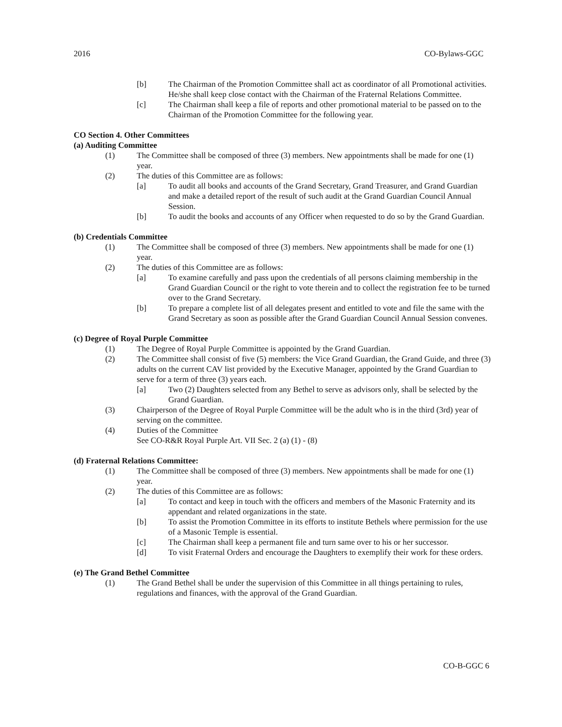2016 CO-Bylaws-GGC
[b] The Chairman of the Promotion Committee shall act as coordinator of all Promotional activities. He/she shall keep close contact with the Chairman of the Fraternal Relations Committee.
[c] The Chairman shall keep a file of reports and other promotional material to be passed on to the Chairman of the Promotion Committee for the following year.
CO Section 4. Other Committees
(a) Auditing Committee
(1) The Committee shall be composed of three (3) members. New appointments shall be made for one (1) year.
(2) The duties of this Committee are as follows:
[a] To audit all books and accounts of the Grand Secretary, Grand Treasurer, and Grand Guardian and make a detailed report of the result of such audit at the Grand Guardian Council Annual Session.
[b] To audit the books and accounts of any Officer when requested to do so by the Grand Guardian.
(b) Credentials Committee
(1) The Committee shall be composed of three (3) members. New appointments shall be made for one (1) year.
(2) The duties of this Committee are as follows:
[a] To examine carefully and pass upon the credentials of all persons claiming membership in the Grand Guardian Council or the right to vote therein and to collect the registration fee to be turned over to the Grand Secretary.
[b] To prepare a complete list of all delegates present and entitled to vote and file the same with the Grand Secretary as soon as possible after the Grand Guardian Council Annual Session convenes.
(c) Degree of Royal Purple Committee
(1) The Degree of Royal Purple Committee is appointed by the Grand Guardian.
(2) The Committee shall consist of five (5) members: the Vice Grand Guardian, the Grand Guide, and three (3) adults on the current CAV list provided by the Executive Manager, appointed by the Grand Guardian to serve for a term of three (3) years each.
[a] Two (2) Daughters selected from any Bethel to serve as advisors only, shall be selected by the Grand Guardian.
(3) Chairperson of the Degree of Royal Purple Committee will be the adult who is in the third (3rd) year of serving on the committee.
(4) Duties of the Committee
See CO-R&R Royal Purple Art. VII Sec. 2 (a) (1) - (8)
(d) Fraternal Relations Committee:
(1) The Committee shall be composed of three (3) members. New appointments shall be made for one (1) year.
(2) The duties of this Committee are as follows:
[a] To contact and keep in touch with the officers and members of the Masonic Fraternity and its appendant and related organizations in the state.
[b] To assist the Promotion Committee in its efforts to institute Bethels where permission for the use of a Masonic Temple is essential.
[c] The Chairman shall keep a permanent file and turn same over to his or her successor.
[d] To visit Fraternal Orders and encourage the Daughters to exemplify their work for these orders.
(e) The Grand Bethel Committee
(1) The Grand Bethel shall be under the supervision of this Committee in all things pertaining to rules, regulations and finances, with the approval of the Grand Guardian.
CO-B-GGC 6